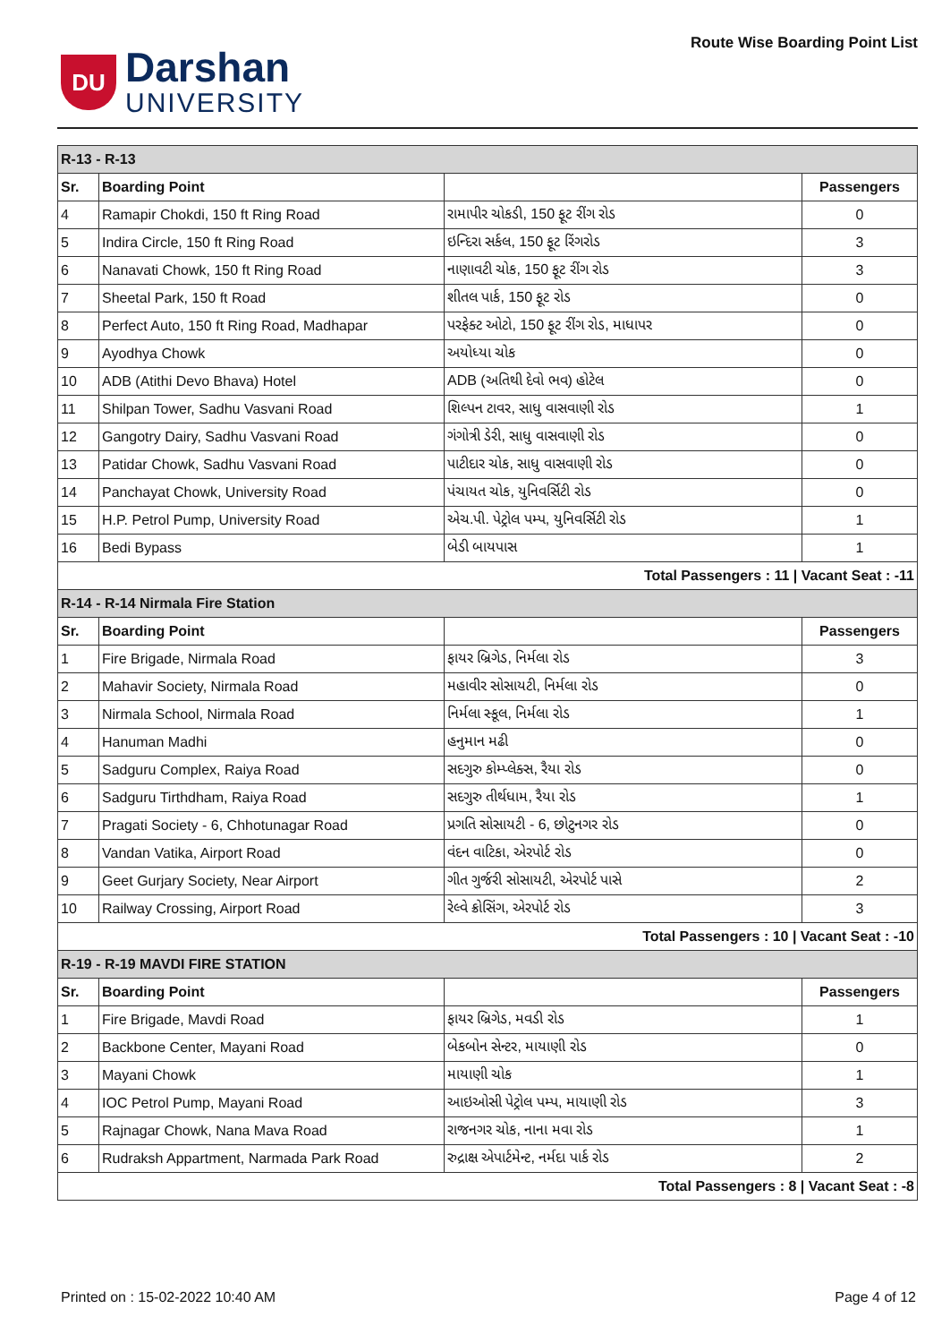DU
Darshan
UNIVERSITY
Route Wise Boarding Point List
| R-13 - R-13 | | | |
| Sr. | Boarding Point | | Passengers |
| 4 | Ramapir Chokdi, 150 ft Ring Road | રામાપીર ચોકડી, 150 ફૂટ રીંગ રોડ | 0 |
| 5 | Indira Circle, 150 ft Ring Road | ઇન્દિરા સર્કલ, 150 ફૂટ રિંગરોડ | 3 |
| 6 | Nanavati Chowk, 150 ft Ring Road | નાણાવટી ચોક, 150 ફૂટ રીંગ રોડ | 3 |
| 7 | Sheetal Park, 150 ft Road | શીતલ પાર્ક, 150 ફૂટ રોડ | 0 |
| 8 | Perfect Auto, 150 ft Ring Road, Madhapar | પરફેક્ટ ઓટો, 150 ફૂટ રીંગ રોડ, માધાપર | 0 |
| 9 | Ayodhya Chowk | અયોધ્યા ચોક | 0 |
| 10 | ADB (Atithi Devo Bhava) Hotel | ADB (અતિથી દેવો ભવ) હોટેલ | 0 |
| 11 | Shilpan Tower, Sadhu Vasvani Road | શિલ્પન ટાવર, સાધુ વાસવાણી રોડ | 1 |
| 12 | Gangotry Dairy, Sadhu Vasvani Road | ગંગોત્રી ડેરી, સાધુ વાસવાણી રોડ | 0 |
| 13 | Patidar Chowk, Sadhu Vasvani Road | પાટીદાર ચોક, સાધુ વાસવાણી રોડ | 0 |
| 14 | Panchayat Chowk, University Road | પંચાયત ચોક, યુનિવર્સિટી રોડ | 0 |
| 15 | H.P. Petrol Pump, University Road | એચ.પી. પેટ્રોલ પમ્પ, યુનિવર્સિટી રોડ | 1 |
| 16 | Bedi Bypass | બેડી બાયપાસ | 1 |
| Total Passengers : 11 / Vacant Seat : -11 | | | |
| R-14 - R-14 Nirmala Fire Station | | | |
| Sr. | Boarding Point | | Passengers |
| 1 | Fire Brigade, Nirmala Road | ફાયર બ્રિગેડ, નિર્મલા રોડ | 3 |
| 2 | Mahavir Society, Nirmala Road | મહાવીર સોસાયટી, નિર્મલા રોડ | 0 |
| 3 | Nirmala School, Nirmala Road | નિર્મલા સ્કૂલ, નિર્મલા રોડ | 1 |
| 4 | Hanuman Madhi | હનુમાન મઢી | 0 |
| 5 | Sadguru Complex, Raiya Road | સદગુરુ કોમ્પ્લેક્સ, રૈયા રોડ | 0 |
| 6 | Sadguru Tirthdham, Raiya Road | સદગુરુ તીર્થધામ, રૈયા રોડ | 1 |
| 7 | Pragati Society - 6, Chhotunagar Road | પ્રગતિ સોસાયટી - 6, છોટુનગર રોડ | 0 |
| 8 | Vandan Vatika, Airport Road | વંદન વાટિકા, એરપોર્ટ રોડ | 0 |
| 9 | Geet Gurjary Society, Near Airport | ગીત ગુર્જરી સોસાયટી, એરપોર્ટ પાસે | 2 |
| 10 | Railway Crossing, Airport Road | રેલ્વે ક્રોસિંગ, એરપોર્ટ રોડ | 3 |
| Total Passengers : 10 / Vacant Seat : -10 | | | |
| R-19 - R-19 MAVDI FIRE STATION | | | |
| Sr. | Boarding Point | | Passengers |
| 1 | Fire Brigade, Mavdi Road | ફાયર બ્રિગેડ, મવડી રોડ | 1 |
| 2 | Backbone Center, Mayani Road | બેકબોન સેન્ટર, માયાણી રોડ | 0 |
| 3 | Mayani Chowk | માયાણી ચોક | 1 |
| 4 | IOC Petrol Pump, Mayani Road | આઇઓસી પેટ્રોલ પમ્પ, માયાણી રોડ | 3 |
| 5 | Rajnagar Chowk, Nana Mava Road | રાજનગર ચોક, નાના મવા રોડ | 1 |
| 6 | Rudraksh Appartment, Narmada Park Road | રુદ્રાક્ષ એપાર્ટમેન્ટ, નર્મદા પાર્ક રોડ | 2 |
| Total Passengers : 8 / Vacant Seat : -8 | | | |
Printed on : 15-02-2022 10:40 AM Page 4 of 12